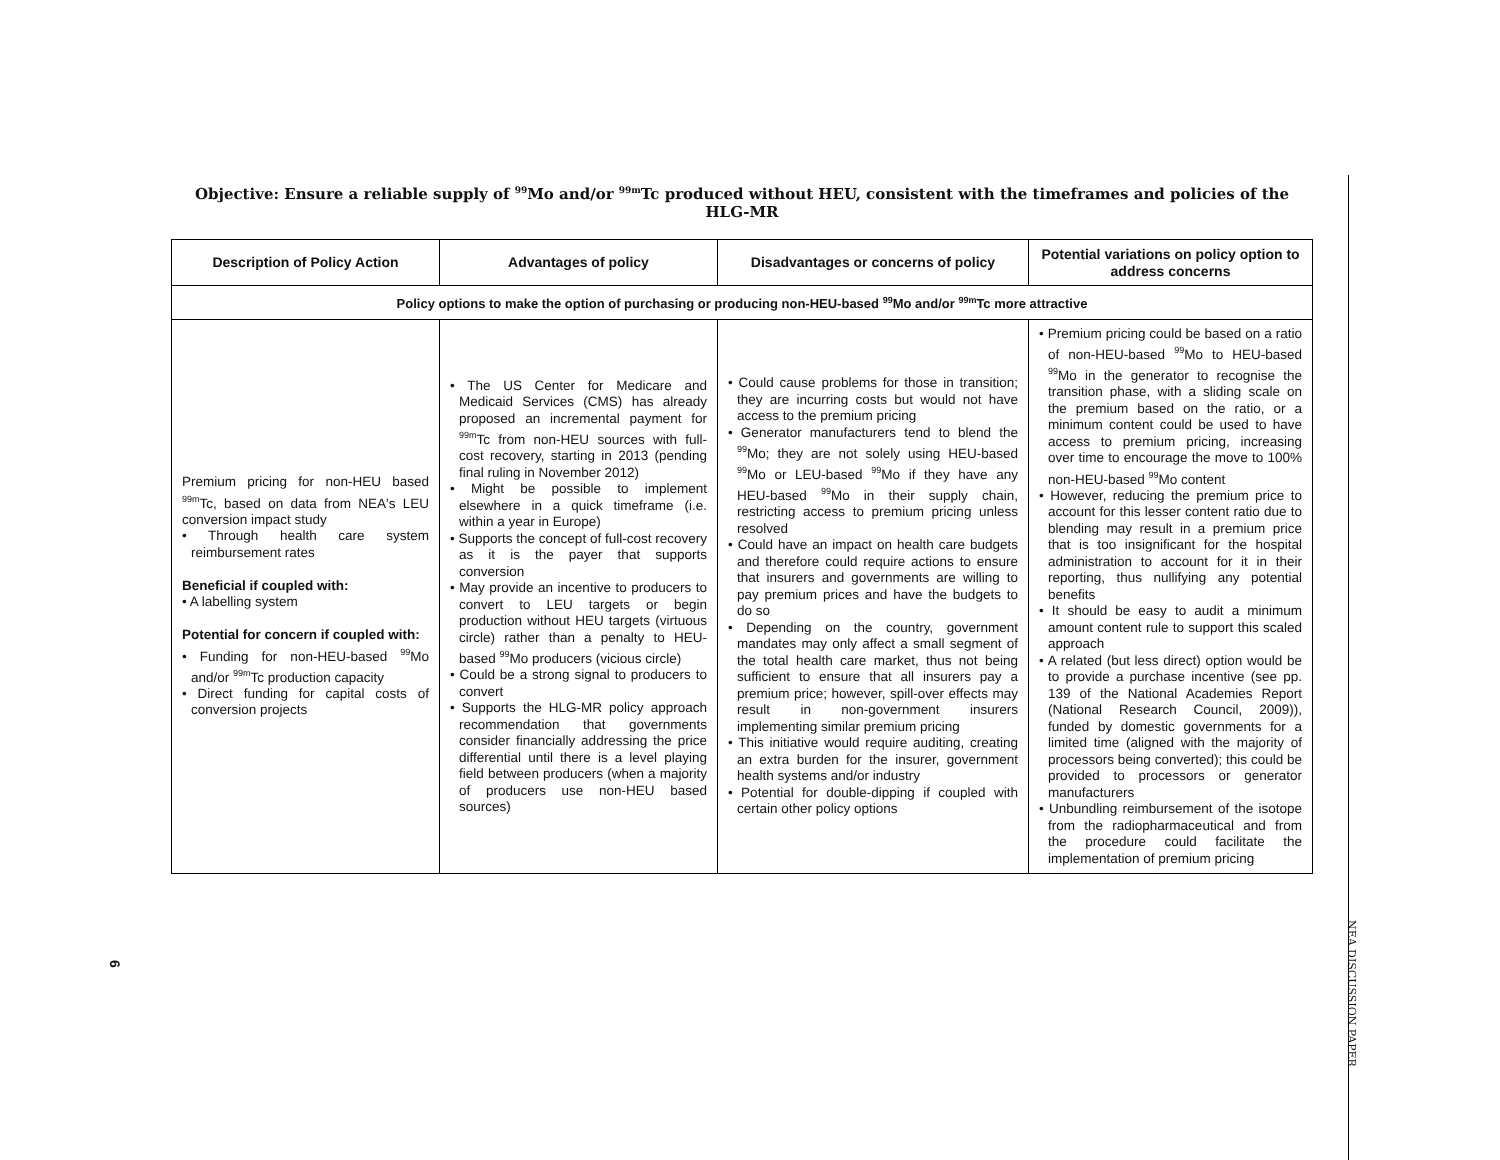Objective: Ensure a reliable supply of <sup>99</sup>Mo and/or <sup>99m</sup>Tc produced without HEU, consistent with the timeframes and policies of the HLG-MR
| Description of Policy Action | Advantages of policy | Disadvantages or concerns of policy | Potential variations on policy option to address concerns |
| --- | --- | --- | --- |
| Policy options to make the option of purchasing or producing non-HEU-based <sup>99</sup>Mo and/or <sup>99m</sup>Tc more attractive | | | |
| Premium pricing for non-HEU based <sup>99m</sup>Tc, based on data from NEA's LEU conversion impact study • Through health care system reimbursement rates Beneficial if coupled with: • A labelling system Potential for concern if coupled with: • Funding for non-HEU-based <sup>99</sup>Mo and/or <sup>99m</sup>Tc production capacity • Direct funding for capital costs of conversion projects | • The US Center for Medicare and Medicaid Services (CMS) has already proposed an incremental payment for <sup>99m</sup>Tc from non-HEU sources with full-cost recovery, starting in 2013 (pending final ruling in November 2012) • Might be possible to implement elsewhere in a quick timeframe (i.e. within a year in Europe) • Supports the concept of full-cost recovery as it is the payer that supports conversion • May provide an incentive to producers to convert to LEU targets or begin production without HEU targets (virtuous circle) rather than a penalty to HEU-based <sup>99</sup>Mo producers (vicious circle) • Could be a strong signal to producers to convert • Supports the HLG-MR policy approach recommendation that governments consider financially addressing the price differential until there is a level playing field between producers (when a majority of producers use non-HEU based sources) | • Could cause problems for those in transition; they are incurring costs but would not have access to the premium pricing • Generator manufacturers tend to blend the <sup>99</sup>Mo; they are not solely using HEU-based <sup>99</sup>Mo or LEU-based <sup>99</sup>Mo if they have any HEU-based <sup>99</sup>Mo in their supply chain, restricting access to premium pricing unless resolved • Could have an impact on health care budgets and therefore could require actions to ensure that insurers and governments are willing to pay premium prices and have the budgets to do so • Depending on the country, government mandates may only affect a small segment of the total health care market, thus not being sufficient to ensure that all insurers pay a premium price; however, spill-over effects may result in non-government insurers implementing similar premium pricing • This initiative would require auditing, creating an extra burden for the insurer, government health systems and/or industry • Potential for double-dipping if coupled with certain other policy options | • Premium pricing could be based on a ratio of non-HEU-based <sup>99</sup>Mo to HEU-based <sup>99</sup>Mo in the generator to recognise the transition phase, with a sliding scale on the premium based on the ratio, or a minimum content could be used to have access to premium pricing, increasing over time to encourage the move to 100% non-HEU-based <sup>99</sup>Mo content • However, reducing the premium price to account for this lesser content ratio due to blending may result in a premium price that is too insignificant for the hospital administration to account for it in their reporting, thus nullifying any potential benefits • It should be easy to audit a minimum amount content rule to support this scaled approach • A related (but less direct) option would be to provide a purchase incentive (see pp. 139 of the National Academies Report (National Research Council, 2009)), funded by domestic governments for a limited time (aligned with the majority of processors being converted); this could be provided to processors or generator manufacturers • Unbundling reimbursement of the isotope from the radiopharmaceutical and from the procedure could facilitate the implementation of premium pricing |
6
NEA DISCUSSION PAPER